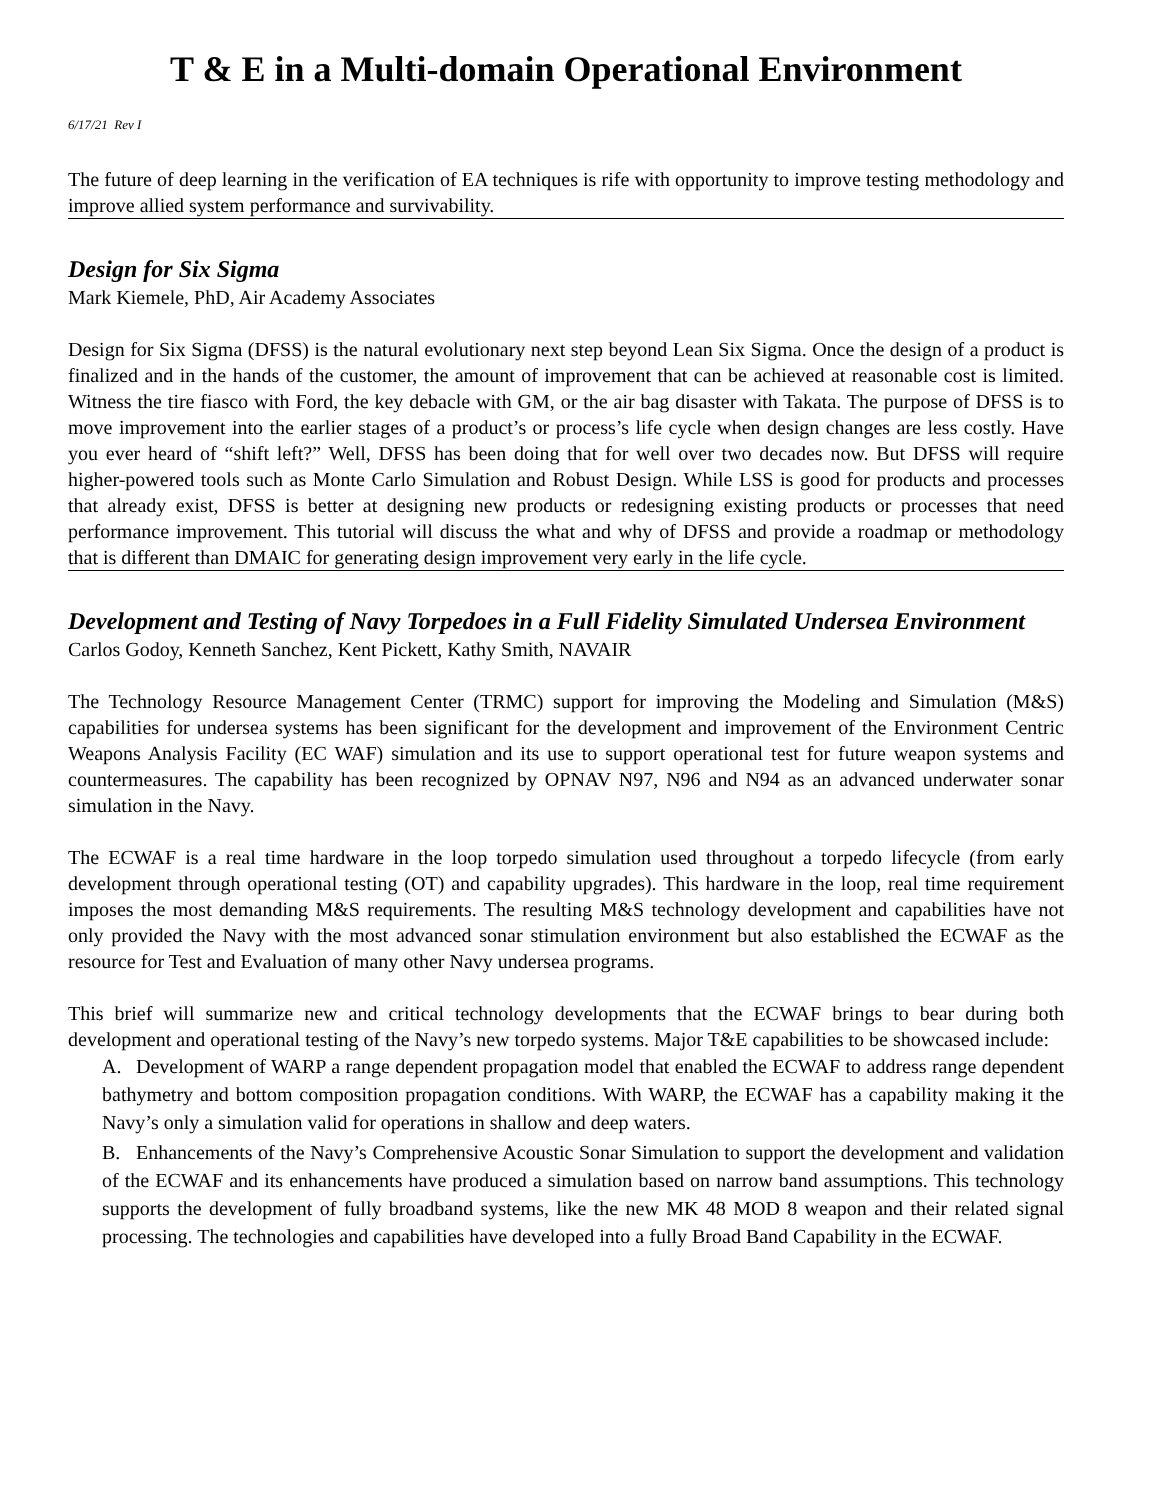T & E in a Multi-domain Operational Environment
6/17/21 Rev I
The future of deep learning in the verification of EA techniques is rife with opportunity to improve testing methodology and improve allied system performance and survivability.
Design for Six Sigma
Mark Kiemele, PhD, Air Academy Associates
Design for Six Sigma (DFSS) is the natural evolutionary next step beyond Lean Six Sigma. Once the design of a product is finalized and in the hands of the customer, the amount of improvement that can be achieved at reasonable cost is limited. Witness the tire fiasco with Ford, the key debacle with GM, or the air bag disaster with Takata. The purpose of DFSS is to move improvement into the earlier stages of a product’s or process’s life cycle when design changes are less costly. Have you ever heard of “shift left?” Well, DFSS has been doing that for well over two decades now. But DFSS will require higher-powered tools such as Monte Carlo Simulation and Robust Design. While LSS is good for products and processes that already exist, DFSS is better at designing new products or redesigning existing products or processes that need performance improvement. This tutorial will discuss the what and why of DFSS and provide a roadmap or methodology that is different than DMAIC for generating design improvement very early in the life cycle.
Development and Testing of Navy Torpedoes in a Full Fidelity Simulated Undersea Environment
Carlos Godoy, Kenneth Sanchez, Kent Pickett, Kathy Smith, NAVAIR
The Technology Resource Management Center (TRMC) support for improving the Modeling and Simulation (M&S) capabilities for undersea systems has been significant for the development and improvement of the Environment Centric Weapons Analysis Facility (EC WAF) simulation and its use to support operational test for future weapon systems and countermeasures. The capability has been recognized by OPNAV N97, N96 and N94 as an advanced underwater sonar simulation in the Navy.
The ECWAF is a real time hardware in the loop torpedo simulation used throughout a torpedo lifecycle (from early development through operational testing (OT) and capability upgrades). This hardware in the loop, real time requirement imposes the most demanding M&S requirements. The resulting M&S technology development and capabilities have not only provided the Navy with the most advanced sonar stimulation environment but also established the ECWAF as the resource for Test and Evaluation of many other Navy undersea programs.
This brief will summarize new and critical technology developments that the ECWAF brings to bear during both development and operational testing of the Navy’s new torpedo systems. Major T&E capabilities to be showcased include:
A. Development of WARP a range dependent propagation model that enabled the ECWAF to address range dependent bathymetry and bottom composition propagation conditions. With WARP, the ECWAF has a capability making it the Navy’s only a simulation valid for operations in shallow and deep waters.
B. Enhancements of the Navy’s Comprehensive Acoustic Sonar Simulation to support the development and validation of the ECWAF and its enhancements have produced a simulation based on narrow band assumptions. This technology supports the development of fully broadband systems, like the new MK 48 MOD 8 weapon and their related signal processing. The technologies and capabilities have developed into a fully Broad Band Capability in the ECWAF.